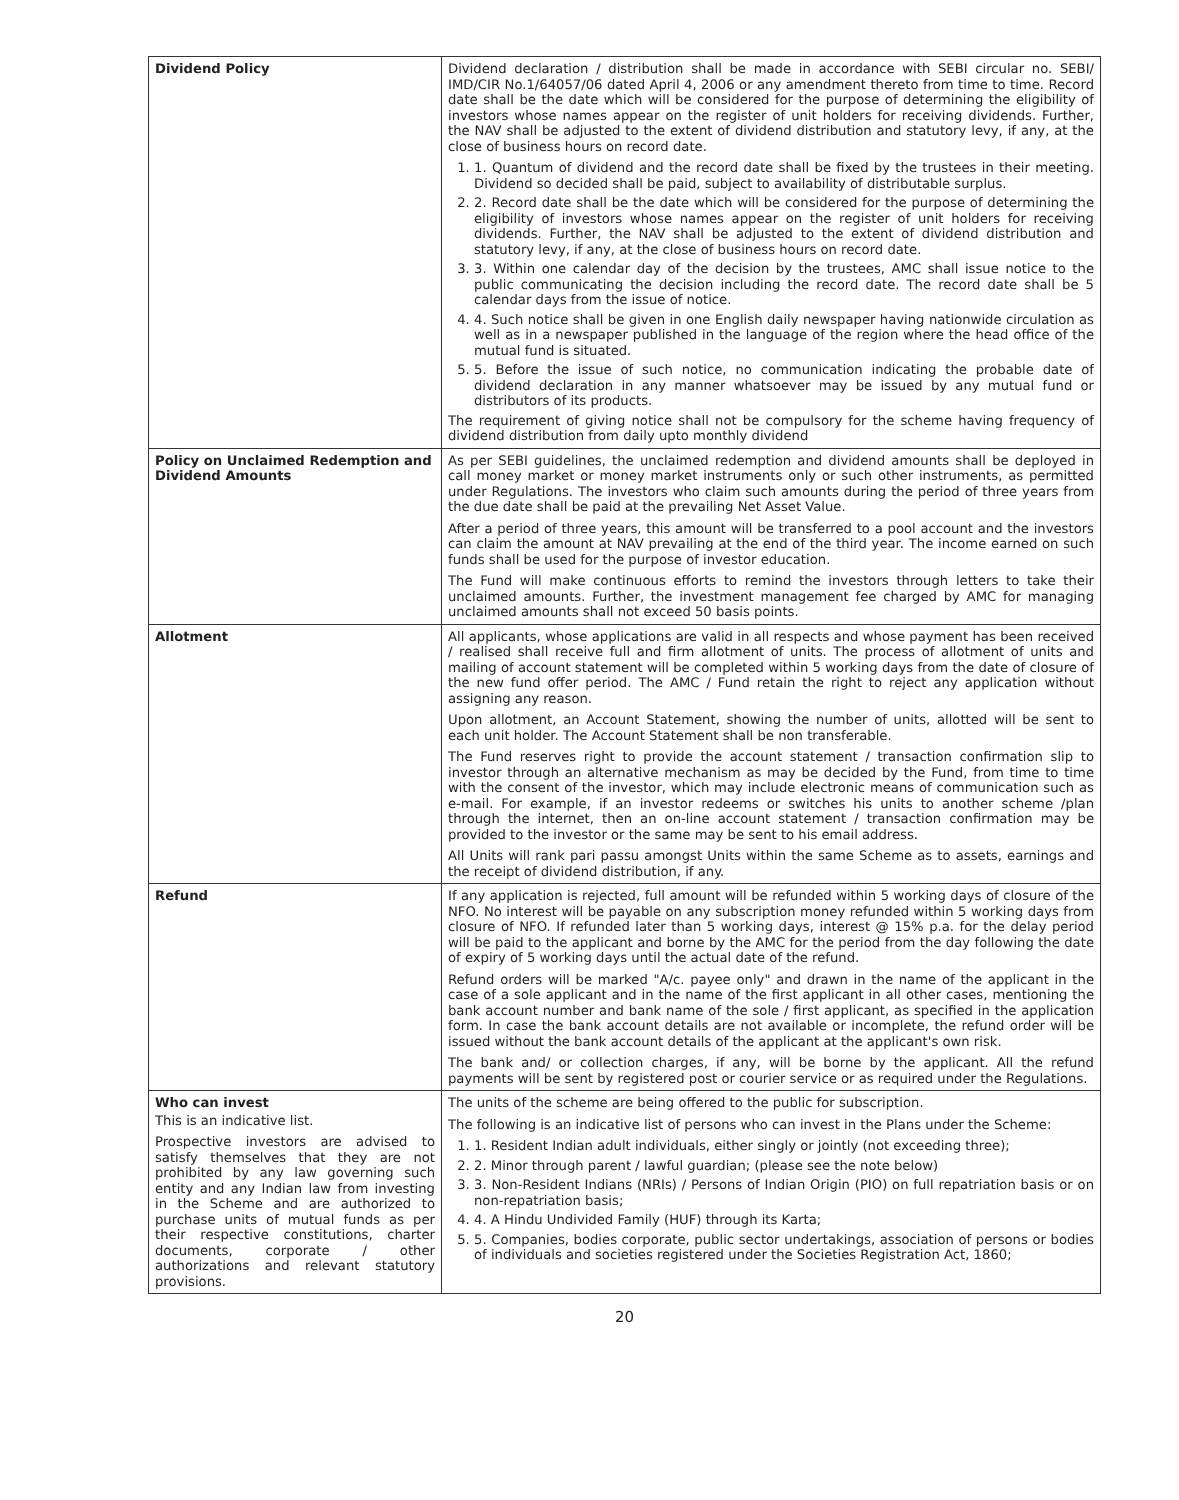| Dividend Policy | Dividend declaration / distribution shall be made in accordance with SEBI circular no. SEBI/ IMD/CIR No.1/64057/06 dated April 4, 2006 or any amendment thereto from time to time. Record date shall be the date which will be considered for the purpose of determining the eligibility of investors whose names appear on the register of unit holders for receiving dividends. Further, the NAV shall be adjusted to the extent of dividend distribution and statutory levy, if any, at the close of business hours on record date. 1. 1. Quantum of dividend and the record date shall be fixed by the trustees in their meeting. Dividend so decided shall be paid, subject to availability of distributable surplus. 2. 2. Record date shall be the date which will be considered for the purpose of determining the eligibility of investors whose names appear on the register of unit holders for receiving dividends. Further, the NAV shall be adjusted to the extent of dividend distribution and statutory levy, if any, at the close of business hours on record date. 3. 3. Within one calendar day of the decision by the trustees, AMC shall issue notice to the public communicating the decision including the record date. The record date shall be 5 calendar days from the issue of notice. 4. 4. Such notice shall be given in one English daily newspaper having nationwide circulation as well as in a newspaper published in the language of the region where the head office of the mutual fund is situated. 5. 5. Before the issue of such notice, no communication indicating the probable date of dividend declaration in any manner whatsoever may be issued by any mutual fund or distributors of its products. The requirement of giving notice shall not be compulsory for the scheme having frequency of dividend distribution from daily upto monthly dividend |
| Policy on Unclaimed Redemption and Dividend Amounts | As per SEBI guidelines, the unclaimed redemption and dividend amounts shall be deployed in call money market or money market instruments only or such other instruments, as permitted under Regulations. The investors who claim such amounts during the period of three years from the due date shall be paid at the prevailing Net Asset Value. After a period of three years, this amount will be transferred to a pool account and the investors can claim the amount at NAV prevailing at the end of the third year. The income earned on such funds shall be used for the purpose of investor education. The Fund will make continuous efforts to remind the investors through letters to take their unclaimed amounts. Further, the investment management fee charged by AMC for managing unclaimed amounts shall not exceed 50 basis points. |
| Allotment | All applicants, whose applications are valid in all respects and whose payment has been received / realised shall receive full and firm allotment of units. The process of allotment of units and mailing of account statement will be completed within 5 working days from the date of closure of the new fund offer period. The AMC / Fund retain the right to reject any application without assigning any reason. Upon allotment, an Account Statement, showing the number of units, allotted will be sent to each unit holder. The Account Statement shall be non transferable. The Fund reserves right to provide the account statement / transaction confirmation slip to investor through an alternative mechanism as may be decided by the Fund, from time to time with the consent of the investor, which may include electronic means of communication such as e-mail. For example, if an investor redeems or switches his units to another scheme /plan through the internet, then an on-line account statement / transaction confirmation may be provided to the investor or the same may be sent to his email address. All Units will rank pari passu amongst Units within the same Scheme as to assets, earnings and the receipt of dividend distribution, if any. |
| Refund | If any application is rejected, full amount will be refunded within 5 working days of closure of the NFO. No interest will be payable on any subscription money refunded within 5 working days from closure of NFO. If refunded later than 5 working days, interest @ 15% p.a. for the delay period will be paid to the applicant and borne by the AMC for the period from the day following the date of expiry of 5 working days until the actual date of the refund. Refund orders will be marked "A/c. payee only" and drawn in the name of the applicant in the case of a sole applicant and in the name of the first applicant in all other cases, mentioning the bank account number and bank name of the sole / first applicant, as specified in the application form. In case the bank account details are not available or incomplete, the refund order will be issued without the bank account details of the applicant at the applicant's own risk. The bank and/ or collection charges, if any, will be borne by the applicant. All the refund payments will be sent by registered post or courier service or as required under the Regulations. |
| Who can invest This is an indicative list. Prospective investors are advised to satisfy themselves that they are not prohibited by any law governing such entity and any Indian law from investing in the Scheme and are authorized to purchase units of mutual funds as per their respective constitutions, charter documents, corporate / other authorizations and relevant statutory provisions. | The units of the scheme are being offered to the public for subscription. The following is an indicative list of persons who can invest in the Plans under the Scheme: 1. 1. Resident Indian adult individuals, either singly or jointly (not exceeding three); 2. 2. Minor through parent / lawful guardian; (please see the note below) 3. 3. Non-Resident Indians (NRIs) / Persons of Indian Origin (PIO) on full repatriation basis or on non-repatriation basis; 4. 4. A Hindu Undivided Family (HUF) through its Karta; 5. 5. Companies, bodies corporate, public sector undertakings, association of persons or bodies of individuals and societies registered under the Societies Registration Act, 1860; |
20